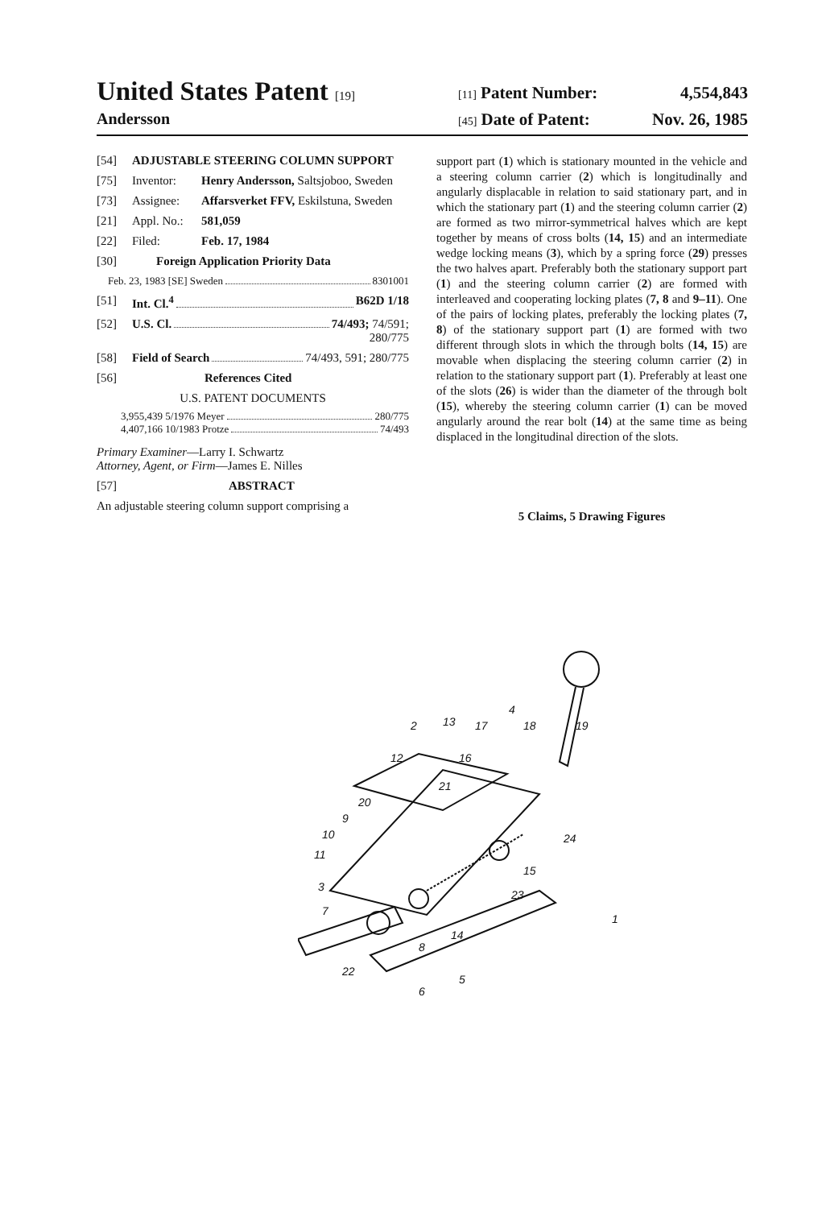United States Patent [19]
Andersson
[11] Patent Number: 4,554,843
[45] Date of Patent: Nov. 26, 1985
[54] ADJUSTABLE STEERING COLUMN SUPPORT
[75] Inventor: Henry Andersson, Saltsjoboo, Sweden
[73] Assignee: Affarsverket FFV, Eskilstuna, Sweden
[21] Appl. No.: 581,059
[22] Filed: Feb. 17, 1984
[30] Foreign Application Priority Data
Feb. 23, 1983 [SE] Sweden 8301001
[51] Int. Cl.<sup>4</sup> B62D 1/18
[52] U.S. Cl. 74/493; 74/591;
280/775
[58] Field of Search 74/493, 591; 280/775
[56] References Cited
U.S. PATENT DOCUMENTS
3,955,439 5/1976 Meyer 280/775
4,407,166 10/1983 Protze 74/493
Primary Examiner—Larry I. Schwartz
Attorney, Agent, or Firm—James E. Nilles
[57] ABSTRACT
An adjustable steering column support comprising a
support part (1) which is stationary mounted in the vehicle and a steering column carrier (2) which is longitudinally and angularly displacable in relation to said stationary part, and in which the stationary part (1) and the steering column carrier (2) are formed as two mirror-symmetrical halves which are kept together by means of cross bolts (14, 15) and an intermediate wedge locking means (3), which by a spring force (29) presses the two halves apart. Preferably both the stationary support part (1) and the steering column carrier (2) are formed with interleaved and cooperating locking plates (7, 8 and 9–11). One of the pairs of locking plates, preferably the locking plates (7, 8) of the stationary support part (1) are formed with two different through slots in which the through bolts (14, 15) are movable when displacing the steering column carrier (2) in relation to the stationary support part (1). Preferably at least one of the slots (26) is wider than the diameter of the through bolt (15), whereby the steering column carrier (1) can be moved angularly around the rear bolt (14) at the same time as being displaced in the longitudinal direction of the slots.
5 Claims, 5 Drawing Figures
2
13
17
4
18
19
12
16
21
20
9
10
11
24
3
7
15
23
1
14
8
22
5
6